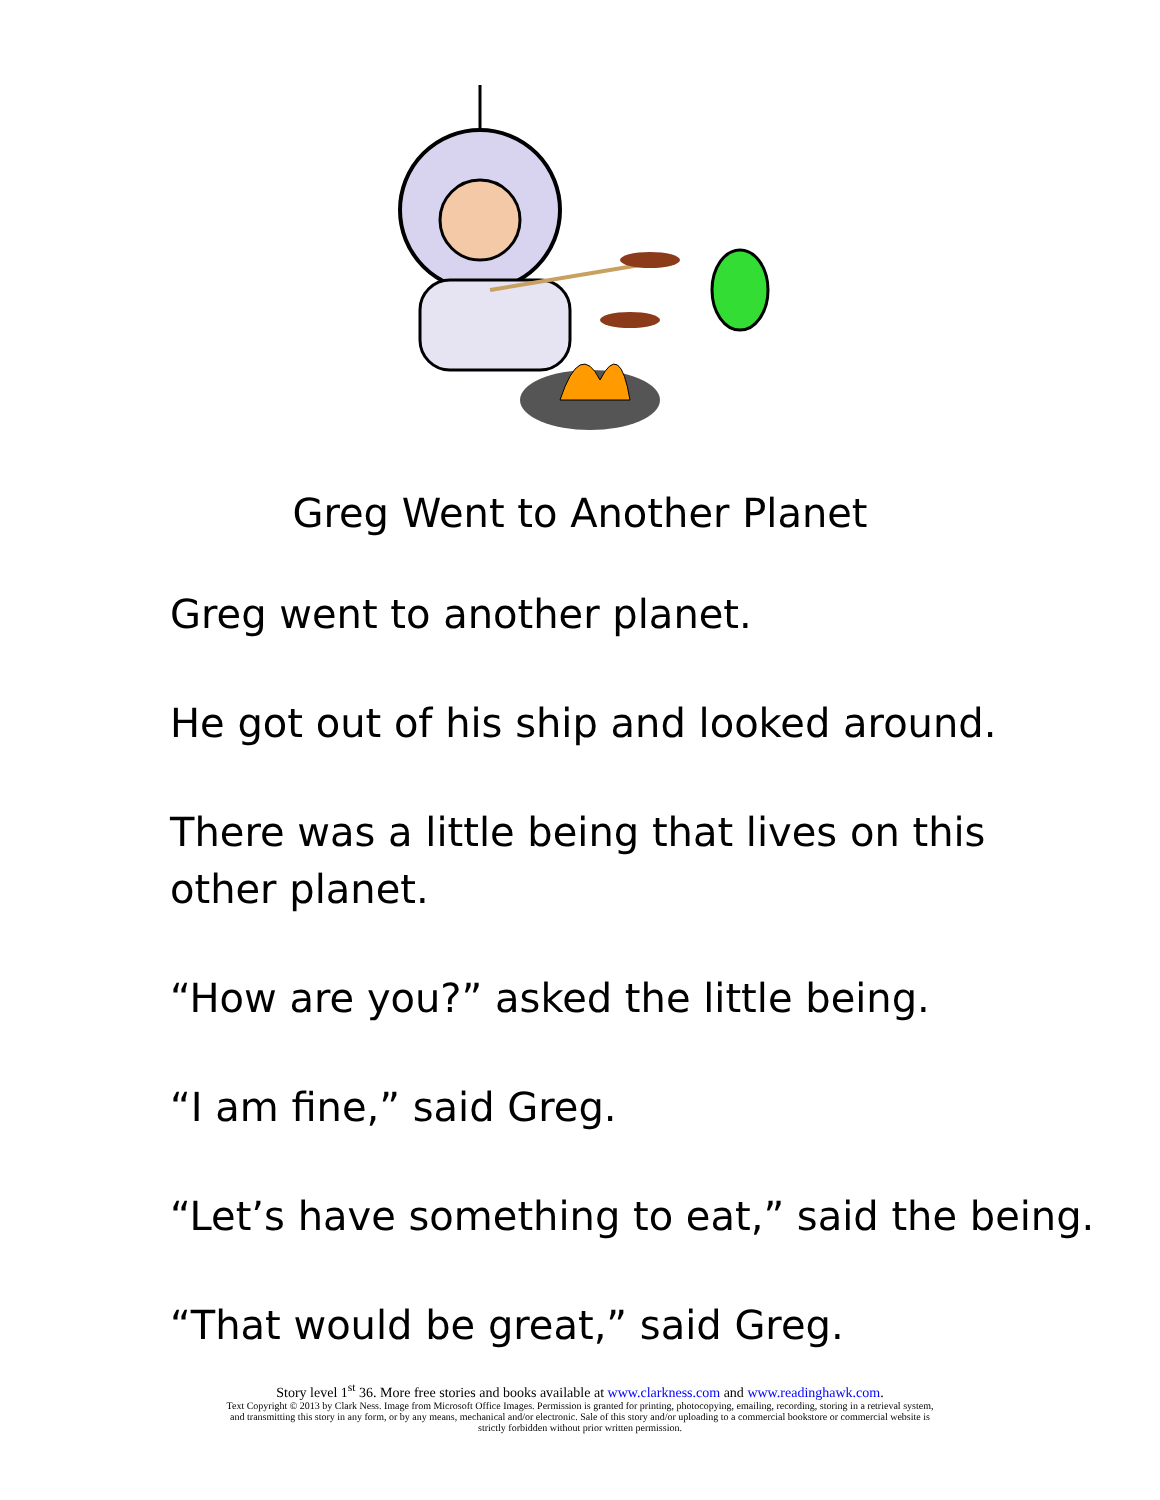Greg Went to Another Planet
Greg went to another planet.
He got out of his ship and looked around.
There was a little being that lives on this
other planet.
“How are you?” asked the little being.
“I am fine,” said Greg.
“Let’s have something to eat,” said the being.
“That would be great,” said Greg.
Story level 1<sup>st</sup> 36. More free stories and books available at www.clarkness.com and www.readinghawk.com.
Text Copyright © 2013 by Clark Ness. Image from Microsoft Office Images. Permission is granted for printing, photocopying, emailing, recording, storing in a retrieval system,
and transmitting this story in any form, or by any means, mechanical and/or electronic. Sale of this story and/or uploading to a commercial bookstore or commercial website is
strictly forbidden without prior written permission.